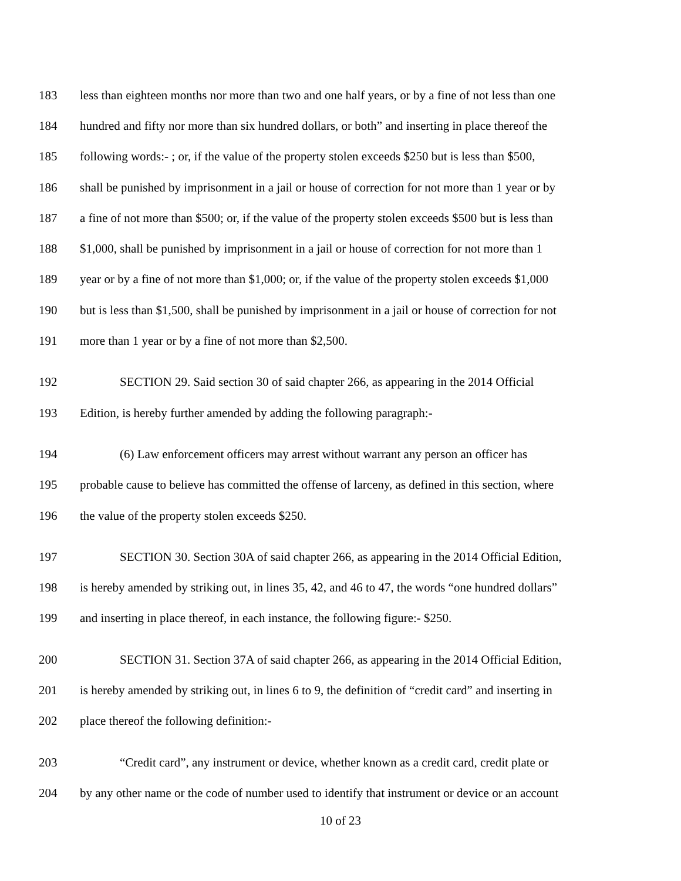183 less than eighteen months nor more than two and one half years, or by a fine of not less than one
184 hundred and fifty nor more than six hundred dollars, or both” and inserting in place thereof the
185 following words:- ; or, if the value of the property stolen exceeds $250 but is less than $500,
186 shall be punished by imprisonment in a jail or house of correction for not more than 1 year or by
187 a fine of not more than $500; or, if the value of the property stolen exceeds $500 but is less than
188 $1,000, shall be punished by imprisonment in a jail or house of correction for not more than 1
189 year or by a fine of not more than $1,000; or, if the value of the property stolen exceeds $1,000
190 but is less than $1,500, shall be punished by imprisonment in a jail or house of correction for not
191 more than 1 year or by a fine of not more than $2,500.
192 SECTION 29. Said section 30 of said chapter 266, as appearing in the 2014 Official
193 Edition, is hereby further amended by adding the following paragraph:-
194 (6) Law enforcement officers may arrest without warrant any person an officer has
195 probable cause to believe has committed the offense of larceny, as defined in this section, where
196 the value of the property stolen exceeds $250.
197 SECTION 30. Section 30A of said chapter 266, as appearing in the 2014 Official Edition,
198 is hereby amended by striking out, in lines 35, 42, and 46 to 47, the words “one hundred dollars”
199 and inserting in place thereof, in each instance, the following figure:- $250.
200 SECTION 31. Section 37A of said chapter 266, as appearing in the 2014 Official Edition,
201 is hereby amended by striking out, in lines 6 to 9, the definition of “credit card” and inserting in
202 place thereof the following definition:-
203 “Credit card”, any instrument or device, whether known as a credit card, credit plate or
204 by any other name or the code of number used to identify that instrument or device or an account
10 of 23